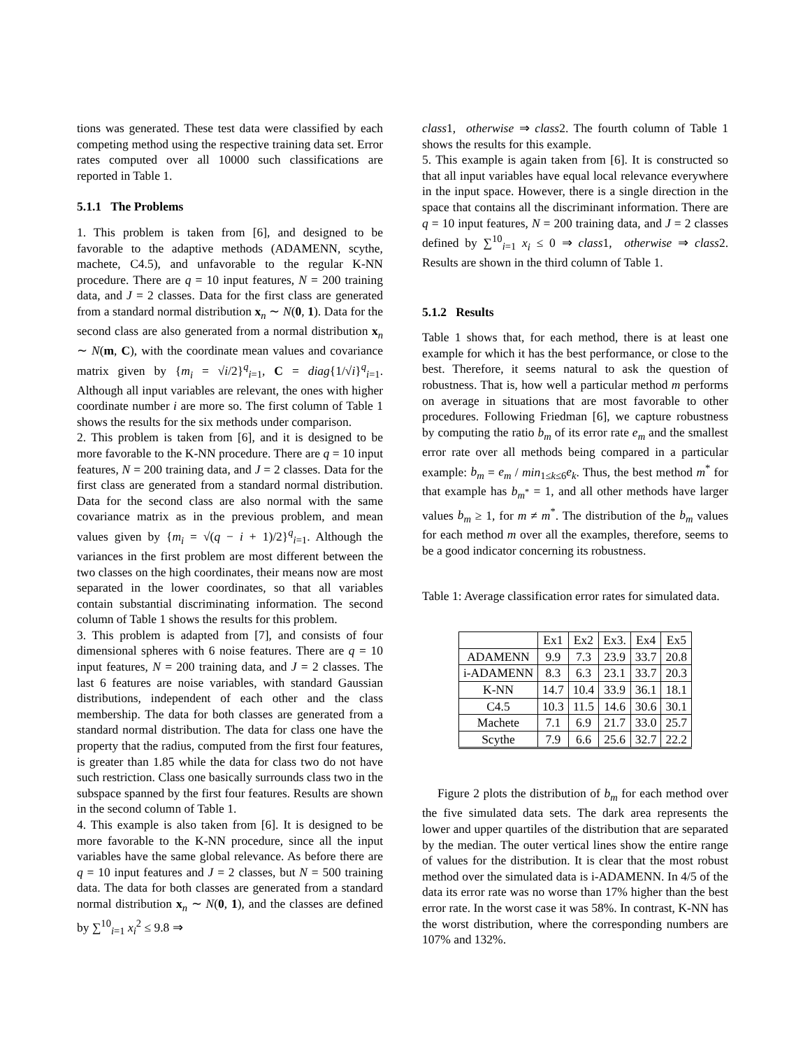tions was generated. These test data were classified by each competing method using the respective training data set. Error rates computed over all 10000 such classifications are reported in Table 1.
5.1.1 The Problems
1. This problem is taken from [6], and designed to be favorable to the adaptive methods (ADAMENN, scythe, machete, C4.5), and unfavorable to the regular K-NN procedure. There are q = 10 input features, N = 200 training data, and J = 2 classes. Data for the first class are generated from a standard normal distribution x<sub>n</sub> ∼ N(0, 1). Data for the second class are also generated from a normal distribution x<sub>n</sub> ∼ N(m, C), with the coordinate mean values and covariance matrix given by {m<sub>i</sub> = √i/2}<sup>q</sup><sub>i=1</sub>, C = diag{1/√i}<sup>q</sup><sub>i=1</sub>. Although all input variables are relevant, the ones with higher coordinate number i are more so. The first column of Table 1 shows the results for the six methods under comparison.
2. This problem is taken from [6], and it is designed to be more favorable to the K-NN procedure. There are q = 10 input features, N = 200 training data, and J = 2 classes. Data for the first class are generated from a standard normal distribution. Data for the second class are also normal with the same covariance matrix as in the previous problem, and mean values given by {m<sub>i</sub> = √(q − i + 1)/2}<sup>q</sup><sub>i=1</sub>. Although the variances in the first problem are most different between the two classes on the high coordinates, their means now are most separated in the lower coordinates, so that all variables contain substantial discriminating information. The second column of Table 1 shows the results for this problem.
3. This problem is adapted from [7], and consists of four dimensional spheres with 6 noise features. There are q = 10 input features, N = 200 training data, and J = 2 classes. The last 6 features are noise variables, with standard Gaussian distributions, independent of each other and the class membership. The data for both classes are generated from a standard normal distribution. The data for class one have the property that the radius, computed from the first four features, is greater than 1.85 while the data for class two do not have such restriction. Class one basically surrounds class two in the subspace spanned by the first four features. Results are shown in the second column of Table 1.
4. This example is also taken from [6]. It is designed to be more favorable to the K-NN procedure, since all the input variables have the same global relevance. As before there are q = 10 input features and J = 2 classes, but N = 500 training data. The data for both classes are generated from a standard normal distribution x<sub>n</sub> ∼ N(0, 1), and the classes are defined by ∑<sup>10</sup><sub>i=1</sub> x<sub>i</sub><sup>2</sup> ≤ 9.8 ⇒
class1, otherwise ⇒ class2. The fourth column of Table 1 shows the results for this example.
5. This example is again taken from [6]. It is constructed so that all input variables have equal local relevance everywhere in the input space. However, there is a single direction in the space that contains all the discriminant information. There are q = 10 input features, N = 200 training data, and J = 2 classes defined by ∑<sup>10</sup><sub>i=1</sub> x<sub>i</sub> ≤ 0 ⇒ class1, otherwise ⇒ class2. Results are shown in the third column of Table 1.
5.1.2 Results
Table 1 shows that, for each method, there is at least one example for which it has the best performance, or close to the best. Therefore, it seems natural to ask the question of robustness. That is, how well a particular method m performs on average in situations that are most favorable to other procedures. Following Friedman [6], we capture robustness by computing the ratio b<sub>m</sub> of its error rate e<sub>m</sub> and the smallest error rate over all methods being compared in a particular example: b<sub>m</sub> = e<sub>m</sub> / min<sub>1≤k≤6</sub>e<sub>k</sub>. Thus, the best method m<sup>*</sup> for that example has b<sub>m<sup>*</sup></sub> = 1, and all other methods have larger values b<sub>m</sub> ≥ 1, for m ≠ m<sup>*</sup>. The distribution of the b<sub>m</sub> values for each method m over all the examples, therefore, seems to be a good indicator concerning its robustness.
Table 1: Average classification error rates for simulated data.
| | Ex1 | Ex2 | Ex3. | Ex4 | Ex5 |
| ADAMENN | 9.9 | 7.3 | 23.9 | 33.7 | 20.8 |
| i-ADAMENN | 8.3 | 6.3 | 23.1 | 33.7 | 20.3 |
| K-NN | 14.7 | 10.4 | 33.9 | 36.1 | 18.1 |
| C4.5 | 10.3 | 11.5 | 14.6 | 30.6 | 30.1 |
| Machete | 7.1 | 6.9 | 21.7 | 33.0 | 25.7 |
| Scythe | 7.9 | 6.6 | 25.6 | 32.7 | 22.2 |
Figure 2 plots the distribution of b<sub>m</sub> for each method over the five simulated data sets. The dark area represents the lower and upper quartiles of the distribution that are separated by the median. The outer vertical lines show the entire range of values for the distribution. It is clear that the most robust method over the simulated data is i-ADAMENN. In 4/5 of the data its error rate was no worse than 17% higher than the best error rate. In the worst case it was 58%. In contrast, K-NN has the worst distribution, where the corresponding numbers are 107% and 132%.